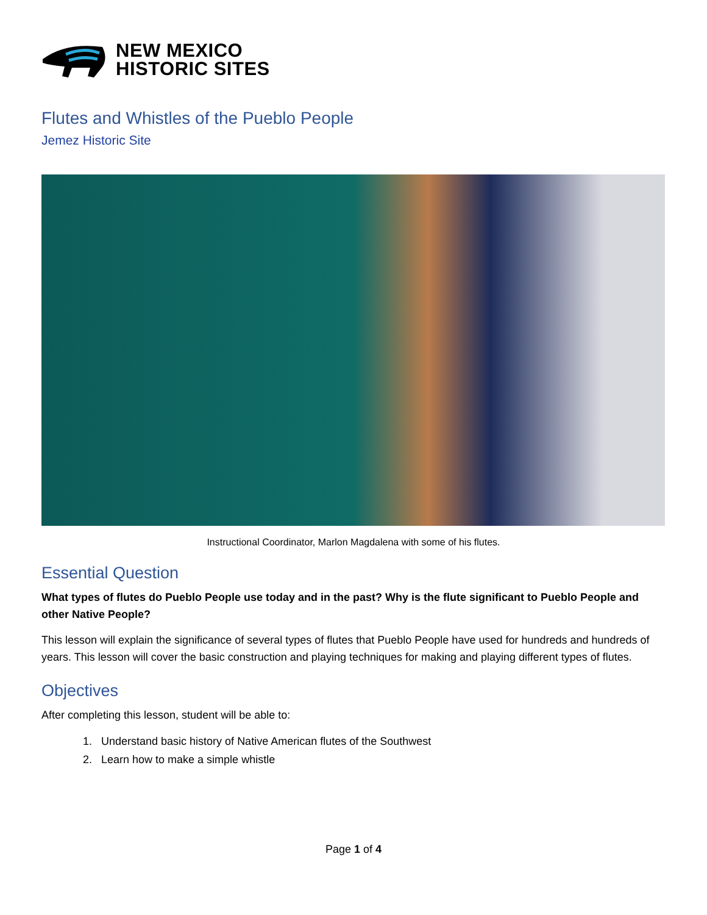NEW MEXICO
HISTORIC SITES
Flutes and Whistles of the Pueblo People
Jemez Historic Site
Instructional Coordinator, Marlon Magdalena with some of his flutes.
Essential Question
What types of flutes do Pueblo People use today and in the past? Why is the flute significant to Pueblo People and other Native People?
This lesson will explain the significance of several types of flutes that Pueblo People have used for hundreds and hundreds of years. This lesson will cover the basic construction and playing techniques for making and playing different types of flutes.
Objectives
After completing this lesson, student will be able to:
1. Understand basic history of Native American flutes of the Southwest
2. Learn how to make a simple whistle
Page 1 of 4